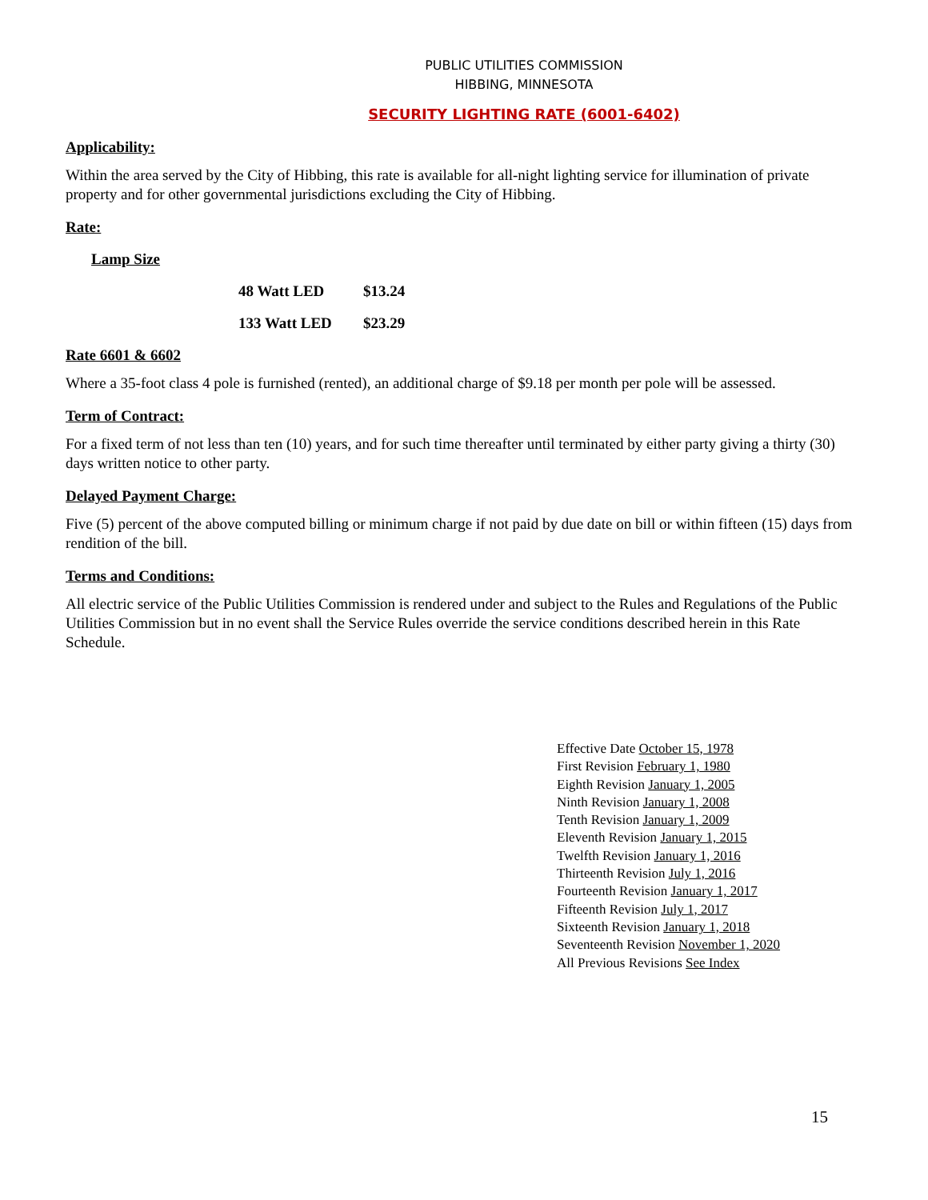PUBLIC UTILITIES COMMISSION
HIBBING, MINNESOTA
SECURITY LIGHTING RATE (6001-6402)
Applicability:
Within the area served by the City of Hibbing, this rate is available for all-night lighting service for illumination of private property and for other governmental jurisdictions excluding the City of Hibbing.
Rate:
Lamp Size
48 Watt LED $13.24
133 Watt LED $23.29
Rate 6601 & 6602
Where a 35-foot class 4 pole is furnished (rented), an additional charge of $9.18 per month per pole will be assessed.
Term of Contract:
For a fixed term of not less than ten (10) years, and for such time thereafter until terminated by either party giving a thirty (30) days written notice to other party.
Delayed Payment Charge:
Five (5) percent of the above computed billing or minimum charge if not paid by due date on bill or within fifteen (15) days from rendition of the bill.
Terms and Conditions:
All electric service of the Public Utilities Commission is rendered under and subject to the Rules and Regulations of the Public Utilities Commission but in no event shall the Service Rules override the service conditions described herein in this Rate Schedule.
Effective Date October 15, 1978
First Revision February 1, 1980
Eighth Revision January 1, 2005
Ninth Revision January 1, 2008
Tenth Revision January 1, 2009
Eleventh Revision January 1, 2015
Twelfth Revision January 1, 2016
Thirteenth Revision July 1, 2016
Fourteenth Revision January 1, 2017
Fifteenth Revision July 1, 2017
Sixteenth Revision January 1, 2018
Seventeenth Revision November 1, 2020
All Previous Revisions See Index
15